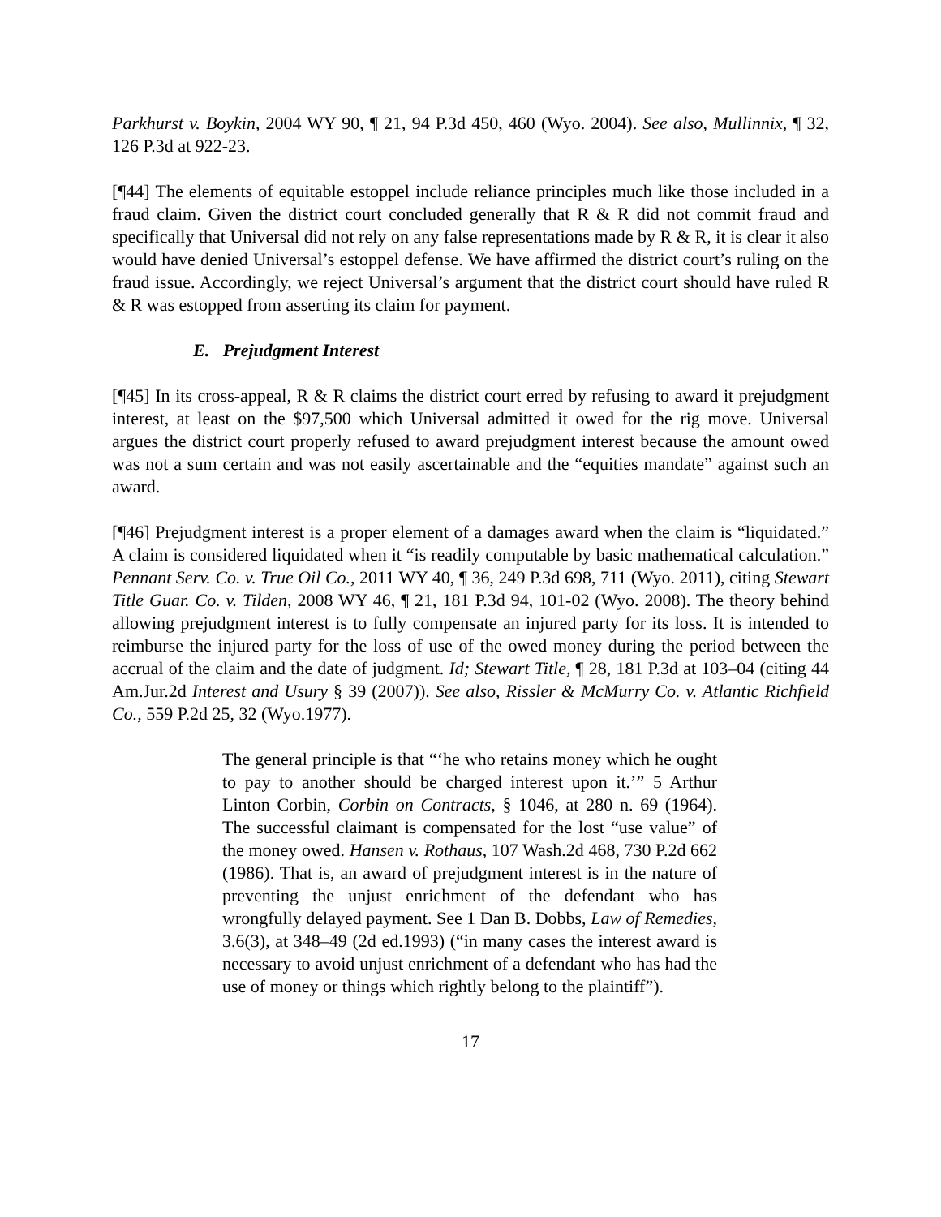Parkhurst v. Boykin, 2004 WY 90, ¶ 21, 94 P.3d 450, 460 (Wyo. 2004). See also, Mullinnix, ¶ 32, 126 P.3d at 922-23.
[¶44] The elements of equitable estoppel include reliance principles much like those included in a fraud claim. Given the district court concluded generally that R & R did not commit fraud and specifically that Universal did not rely on any false representations made by R & R, it is clear it also would have denied Universal’s estoppel defense. We have affirmed the district court’s ruling on the fraud issue. Accordingly, we reject Universal’s argument that the district court should have ruled R & R was estopped from asserting its claim for payment.
E. Prejudgment Interest
[¶45] In its cross-appeal, R & R claims the district court erred by refusing to award it prejudgment interest, at least on the $97,500 which Universal admitted it owed for the rig move. Universal argues the district court properly refused to award prejudgment interest because the amount owed was not a sum certain and was not easily ascertainable and the “equities mandate” against such an award.
[¶46] Prejudgment interest is a proper element of a damages award when the claim is “liquidated.” A claim is considered liquidated when it “is readily computable by basic mathematical calculation.” Pennant Serv. Co. v. True Oil Co., 2011 WY 40, ¶ 36, 249 P.3d 698, 711 (Wyo. 2011), citing Stewart Title Guar. Co. v. Tilden, 2008 WY 46, ¶ 21, 181 P.3d 94, 101-02 (Wyo. 2008). The theory behind allowing prejudgment interest is to fully compensate an injured party for its loss. It is intended to reimburse the injured party for the loss of use of the owed money during the period between the accrual of the claim and the date of judgment. Id; Stewart Title, ¶ 28, 181 P.3d at 103–04 (citing 44 Am.Jur.2d Interest and Usury § 39 (2007)). See also, Rissler & McMurry Co. v. Atlantic Richfield Co., 559 P.2d 25, 32 (Wyo.1977).
The general principle is that “‘he who retains money which he ought to pay to another should be charged interest upon it.’” 5 Arthur Linton Corbin, Corbin on Contracts, § 1046, at 280 n. 69 (1964). The successful claimant is compensated for the lost “use value” of the money owed. Hansen v. Rothaus, 107 Wash.2d 468, 730 P.2d 662 (1986). That is, an award of prejudgment interest is in the nature of preventing the unjust enrichment of the defendant who has wrongfully delayed payment. See 1 Dan B. Dobbs, Law of Remedies, 3.6(3), at 348–49 (2d ed.1993) (“in many cases the interest award is necessary to avoid unjust enrichment of a defendant who has had the use of money or things which rightly belong to the plaintiff”).
17